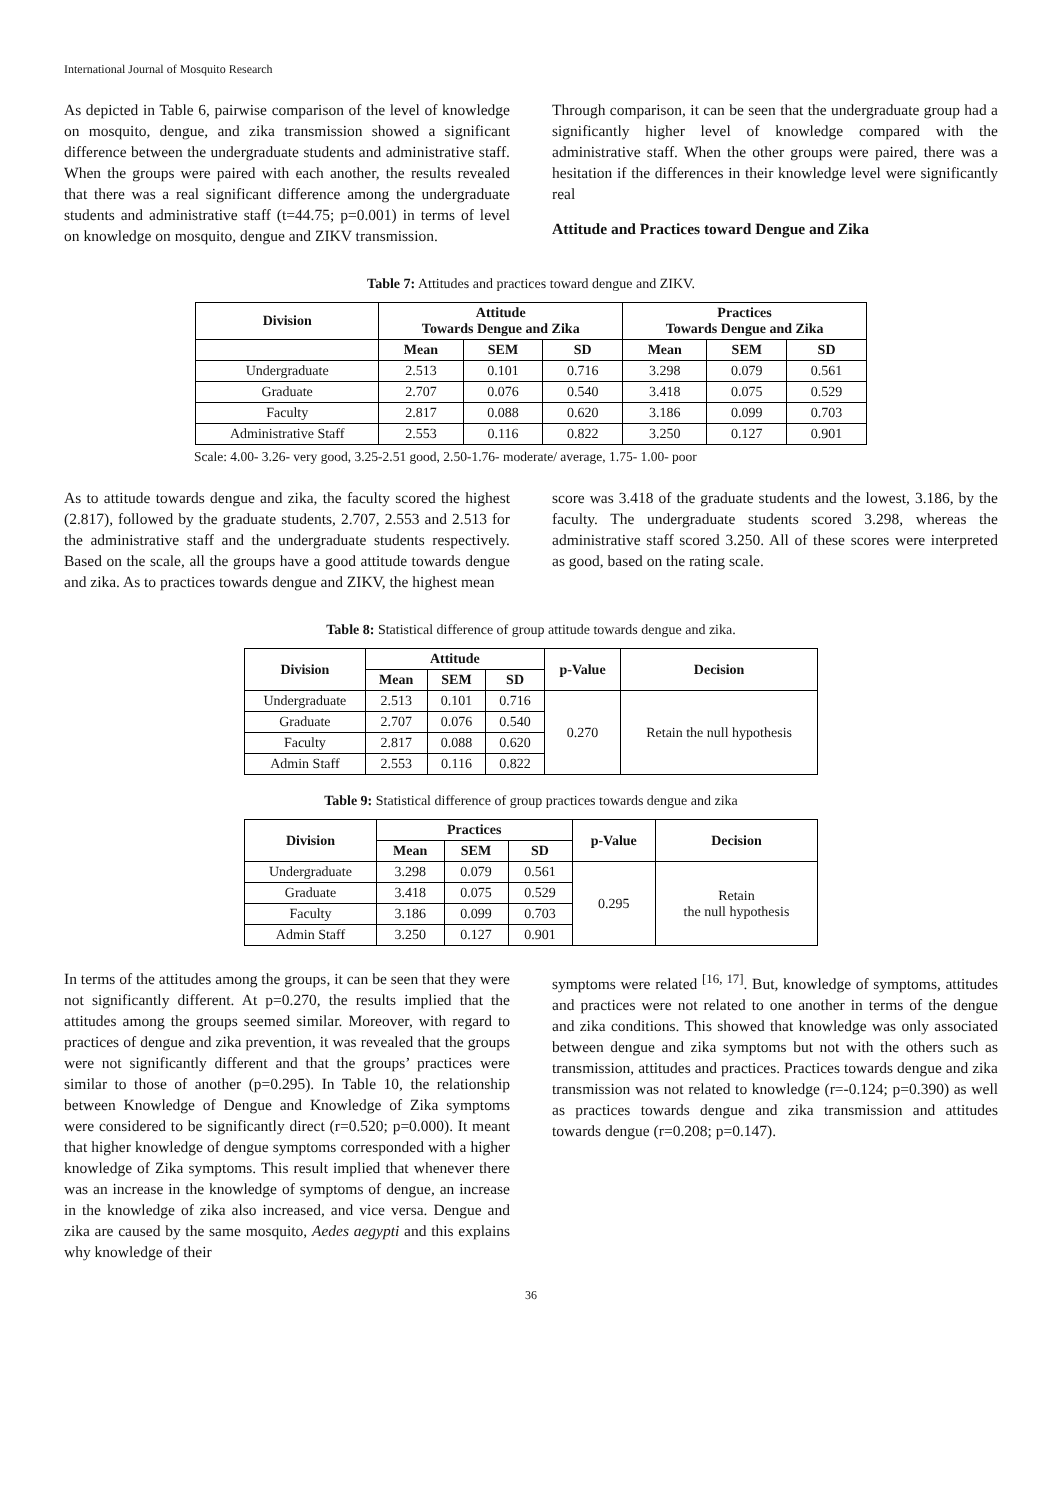International Journal of Mosquito Research
As depicted in Table 6, pairwise comparison of the level of knowledge on mosquito, dengue, and zika transmission showed a significant difference between the undergraduate students and administrative staff. When the groups were paired with each another, the results revealed that there was a real significant difference among the undergraduate students and administrative staff (t=44.75; p=0.001) in terms of level on knowledge on mosquito, dengue and ZIKV transmission.
Through comparison, it can be seen that the undergraduate group had a significantly higher level of knowledge compared with the administrative staff. When the other groups were paired, there was a hesitation if the differences in their knowledge level were significantly real
Attitude and Practices toward Dengue and Zika
Table 7: Attitudes and practices toward dengue and ZIKV.
| Division | Attitude Towards Dengue and Zika | | | Practices Towards Dengue and Zika | | |
| --- | --- | --- | --- | --- | --- | --- |
| | Mean | SEM | SD | Mean | SEM | SD |
| Undergraduate | 2.513 | 0.101 | 0.716 | 3.298 | 0.079 | 0.561 |
| Graduate | 2.707 | 0.076 | 0.540 | 3.418 | 0.075 | 0.529 |
| Faculty | 2.817 | 0.088 | 0.620 | 3.186 | 0.099 | 0.703 |
| Administrative Staff | 2.553 | 0.116 | 0.822 | 3.250 | 0.127 | 0.901 |
Scale: 4.00- 3.26- very good, 3.25-2.51 good, 2.50-1.76- moderate/ average, 1.75- 1.00- poor
As to attitude towards dengue and zika, the faculty scored the highest (2.817), followed by the graduate students, 2.707, 2.553 and 2.513 for the administrative staff and the undergraduate students respectively. Based on the scale, all the groups have a good attitude towards dengue and zika. As to practices towards dengue and ZIKV, the highest mean
score was 3.418 of the graduate students and the lowest, 3.186, by the faculty. The undergraduate students scored 3.298, whereas the administrative staff scored 3.250. All of these scores were interpreted as good, based on the rating scale.
Table 8: Statistical difference of group attitude towards dengue and zika.
| Division | Attitude | | | p-Value | Decision |
| --- | --- | --- | --- | --- | --- |
| | Mean | SEM | SD | | |
| Undergraduate | 2.513 | 0.101 | 0.716 | 0.270 | Retain the null hypothesis |
| Graduate | 2.707 | 0.076 | 0.540 | | |
| Faculty | 2.817 | 0.088 | 0.620 | | |
| Admin Staff | 2.553 | 0.116 | 0.822 | | |
Table 9: Statistical difference of group practices towards dengue and zika
| Division | Practices | | | p-Value | Decision |
| --- | --- | --- | --- | --- | --- |
| | Mean | SEM | SD | | |
| Undergraduate | 3.298 | 0.079 | 0.561 | 0.295 | Retain the null hypothesis |
| Graduate | 3.418 | 0.075 | 0.529 | | |
| Faculty | 3.186 | 0.099 | 0.703 | | |
| Admin Staff | 3.250 | 0.127 | 0.901 | | |
In terms of the attitudes among the groups, it can be seen that they were not significantly different. At p=0.270, the results implied that the attitudes among the groups seemed similar. Moreover, with regard to practices of dengue and zika prevention, it was revealed that the groups were not significantly different and that the groups’ practices were similar to those of another (p=0.295). In Table 10, the relationship between Knowledge of Dengue and Knowledge of Zika symptoms were considered to be significantly direct (r=0.520; p=0.000). It meant that higher knowledge of dengue symptoms corresponded with a higher knowledge of Zika symptoms. This result implied that whenever there was an increase in the knowledge of symptoms of dengue, an increase in the knowledge of zika also increased, and vice versa. Dengue and zika are caused by the same mosquito, Aedes aegypti and this explains why knowledge of their
symptoms were related <sup>[16, 17]</sup>. But, knowledge of symptoms, attitudes and practices were not related to one another in terms of the dengue and zika conditions. This showed that knowledge was only associated between dengue and zika symptoms but not with the others such as transmission, attitudes and practices. Practices towards dengue and zika transmission was not related to knowledge (r=-0.124; p=0.390) as well as practices towards dengue and zika transmission and attitudes towards dengue (r=0.208; p=0.147).
36